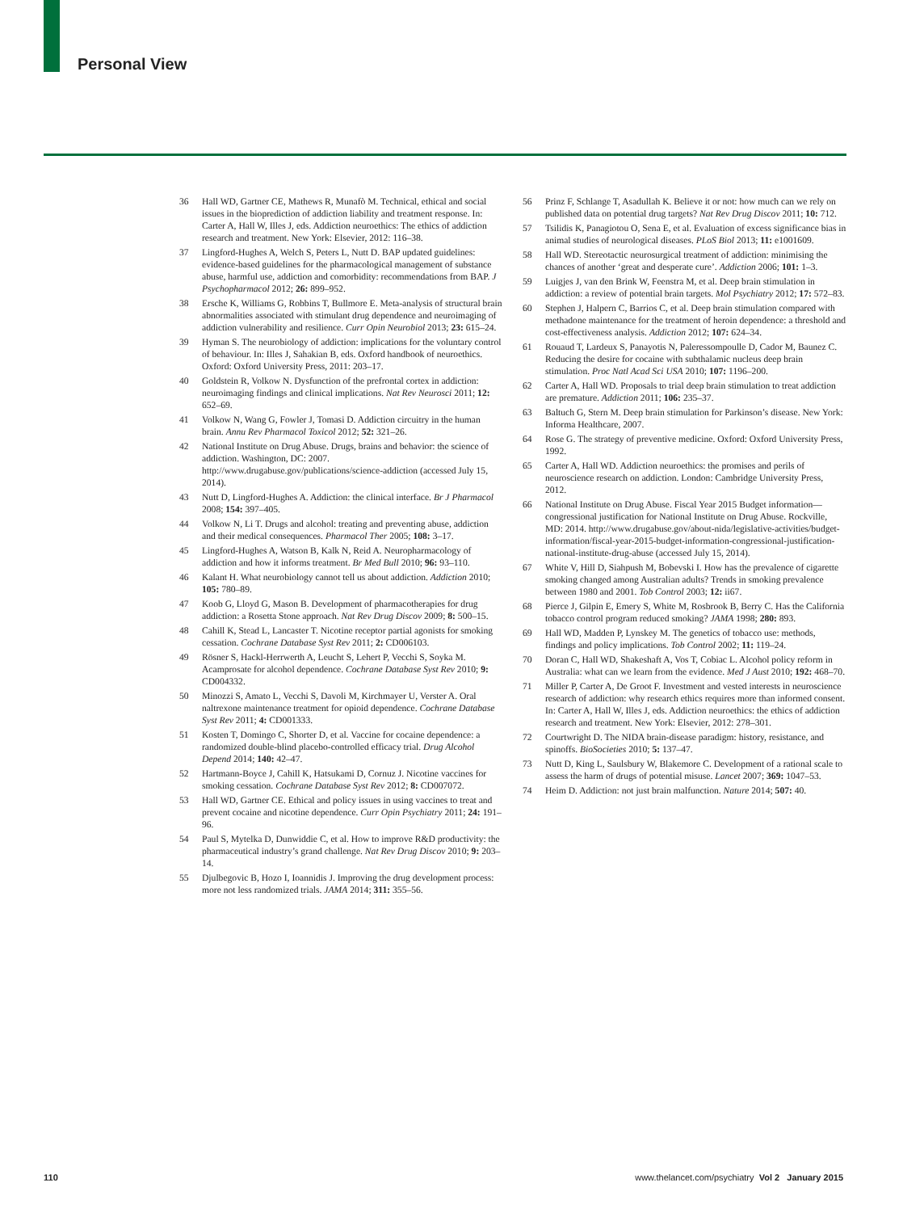Personal View
36 Hall WD, Gartner CE, Mathews R, Munafò M. Technical, ethical and social issues in the bioprediction of addiction liability and treatment response. In: Carter A, Hall W, Illes J, eds. Addiction neuroethics: The ethics of addiction research and treatment. New York: Elsevier, 2012: 116–38.
37 Lingford-Hughes A, Welch S, Peters L, Nutt D. BAP updated guidelines: evidence-based guidelines for the pharmacological management of substance abuse, harmful use, addiction and comorbidity: recommendations from BAP. J Psychopharmacol 2012; 26: 899–952.
38 Ersche K, Williams G, Robbins T, Bullmore E. Meta-analysis of structural brain abnormalities associated with stimulant drug dependence and neuroimaging of addiction vulnerability and resilience. Curr Opin Neurobiol 2013; 23: 615–24.
39 Hyman S. The neurobiology of addiction: implications for the voluntary control of behaviour. In: Illes J, Sahakian B, eds. Oxford handbook of neuroethics. Oxford: Oxford University Press, 2011: 203–17.
40 Goldstein R, Volkow N. Dysfunction of the prefrontal cortex in addiction: neuroimaging findings and clinical implications. Nat Rev Neurosci 2011; 12: 652–69.
41 Volkow N, Wang G, Fowler J, Tomasi D. Addiction circuitry in the human brain. Annu Rev Pharmacol Toxicol 2012; 52: 321–26.
42 National Institute on Drug Abuse. Drugs, brains and behavior: the science of addiction. Washington, DC: 2007. http://www.drugabuse.gov/publications/science-addiction (accessed July 15, 2014).
43 Nutt D, Lingford-Hughes A. Addiction: the clinical interface. Br J Pharmacol 2008; 154: 397–405.
44 Volkow N, Li T. Drugs and alcohol: treating and preventing abuse, addiction and their medical consequences. Pharmacol Ther 2005; 108: 3–17.
45 Lingford-Hughes A, Watson B, Kalk N, Reid A. Neuropharmacology of addiction and how it informs treatment. Br Med Bull 2010; 96: 93–110.
46 Kalant H. What neurobiology cannot tell us about addiction. Addiction 2010; 105: 780–89.
47 Koob G, Lloyd G, Mason B. Development of pharmacotherapies for drug addiction: a Rosetta Stone approach. Nat Rev Drug Discov 2009; 8: 500–15.
48 Cahill K, Stead L, Lancaster T. Nicotine receptor partial agonists for smoking cessation. Cochrane Database Syst Rev 2011; 2: CD006103.
49 Rösner S, Hackl-Herrwerth A, Leucht S, Lehert P, Vecchi S, Soyka M. Acamprosate for alcohol dependence. Cochrane Database Syst Rev 2010; 9: CD004332.
50 Minozzi S, Amato L, Vecchi S, Davoli M, Kirchmayer U, Verster A. Oral naltrexone maintenance treatment for opioid dependence. Cochrane Database Syst Rev 2011; 4: CD001333.
51 Kosten T, Domingo C, Shorter D, et al. Vaccine for cocaine dependence: a randomized double-blind placebo-controlled efficacy trial. Drug Alcohol Depend 2014; 140: 42–47.
52 Hartmann-Boyce J, Cahill K, Hatsukami D, Cornuz J. Nicotine vaccines for smoking cessation. Cochrane Database Syst Rev 2012; 8: CD007072.
53 Hall WD, Gartner CE. Ethical and policy issues in using vaccines to treat and prevent cocaine and nicotine dependence. Curr Opin Psychiatry 2011; 24: 191–96.
54 Paul S, Mytelka D, Dunwiddie C, et al. How to improve R&D productivity: the pharmaceutical industry’s grand challenge. Nat Rev Drug Discov 2010; 9: 203–14.
55 Djulbegovic B, Hozo I, Ioannidis J. Improving the drug development process: more not less randomized trials. JAMA 2014; 311: 355–56.
56 Prinz F, Schlange T, Asadullah K. Believe it or not: how much can we rely on published data on potential drug targets? Nat Rev Drug Discov 2011; 10: 712.
57 Tsilidis K, Panagiotou O, Sena E, et al. Evaluation of excess significance bias in animal studies of neurological diseases. PLoS Biol 2013; 11: e1001609.
58 Hall WD. Stereotactic neurosurgical treatment of addiction: minimising the chances of another ‘great and desperate cure’. Addiction 2006; 101: 1–3.
59 Luigjes J, van den Brink W, Feenstra M, et al. Deep brain stimulation in addiction: a review of potential brain targets. Mol Psychiatry 2012; 17: 572–83.
60 Stephen J, Halpern C, Barrios C, et al. Deep brain stimulation compared with methadone maintenance for the treatment of heroin dependence: a threshold and cost-effectiveness analysis. Addiction 2012; 107: 624–34.
61 Rouaud T, Lardeux S, Panayotis N, Paleressompoulle D, Cador M, Baunez C. Reducing the desire for cocaine with subthalamic nucleus deep brain stimulation. Proc Natl Acad Sci USA 2010; 107: 1196–200.
62 Carter A, Hall WD. Proposals to trial deep brain stimulation to treat addiction are premature. Addiction 2011; 106: 235–37.
63 Baltuch G, Stern M. Deep brain stimulation for Parkinson’s disease. New York: Informa Healthcare, 2007.
64 Rose G. The strategy of preventive medicine. Oxford: Oxford University Press, 1992.
65 Carter A, Hall WD. Addiction neuroethics: the promises and perils of neuroscience research on addiction. London: Cambridge University Press, 2012.
66 National Institute on Drug Abuse. Fiscal Year 2015 Budget information—congressional justification for National Institute on Drug Abuse. Rockville, MD: 2014. http://www.drugabuse.gov/about-nida/legislative-activities/budget-information/fiscal-year-2015-budget-information-congressional-justification-national-institute-drug-abuse (accessed July 15, 2014).
67 White V, Hill D, Siahpush M, Bobevski I. How has the prevalence of cigarette smoking changed among Australian adults? Trends in smoking prevalence between 1980 and 2001. Tob Control 2003; 12: ii67.
68 Pierce J, Gilpin E, Emery S, White M, Rosbrook B, Berry C. Has the California tobacco control program reduced smoking? JAMA 1998; 280: 893.
69 Hall WD, Madden P, Lynskey M. The genetics of tobacco use: methods, findings and policy implications. Tob Control 2002; 11: 119–24.
70 Doran C, Hall WD, Shakeshaft A, Vos T, Cobiac L. Alcohol policy reform in Australia: what can we learn from the evidence. Med J Aust 2010; 192: 468–70.
71 Miller P, Carter A, De Groot F. Investment and vested interests in neuroscience research of addiction: why research ethics requires more than informed consent. In: Carter A, Hall W, Illes J, eds. Addiction neuroethics: the ethics of addiction research and treatment. New York: Elsevier, 2012: 278–301.
72 Courtwright D. The NIDA brain-disease paradigm: history, resistance, and spinoffs. BioSocieties 2010; 5: 137–47.
73 Nutt D, King L, Saulsbury W, Blakemore C. Development of a rational scale to assess the harm of drugs of potential misuse. Lancet 2007; 369: 1047–53.
74 Heim D. Addiction: not just brain malfunction. Nature 2014; 507: 40.
110 www.thelancet.com/psychiatry Vol 2 January 2015